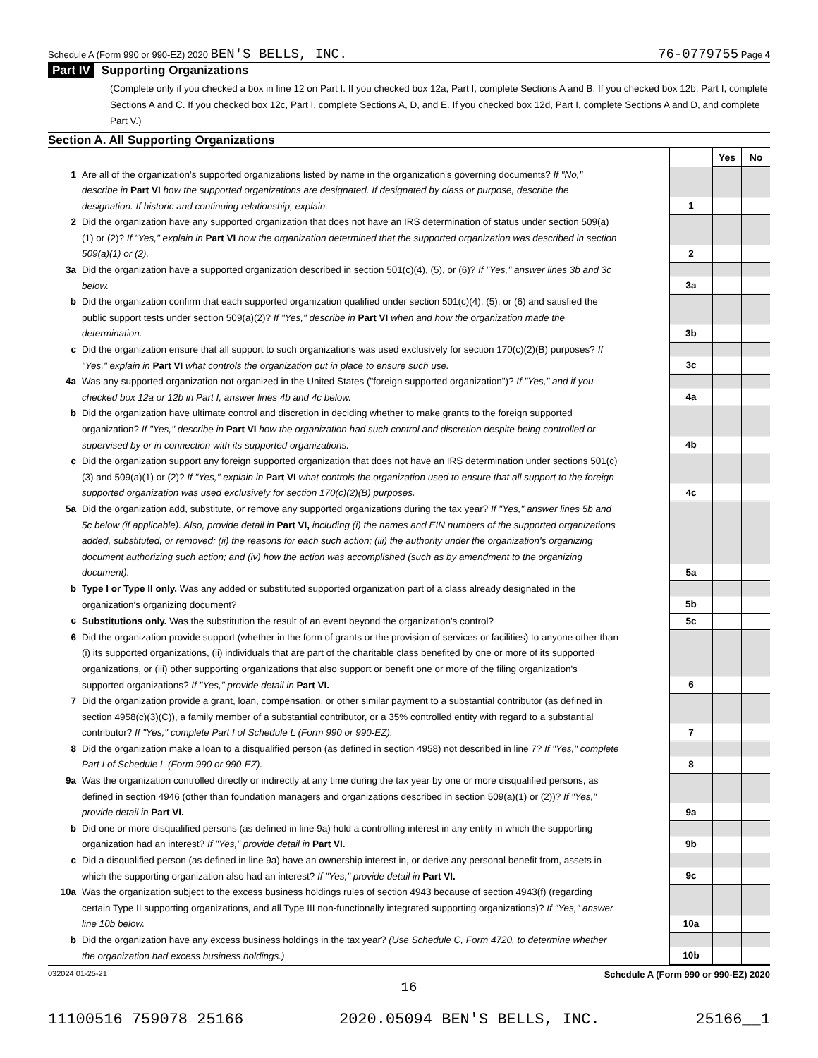Schedule A (Form 990 or 990-EZ) 2020 BEN'S BELLS, INC. 76-0779755 Page 4
Part IV Supporting Organizations
(Complete only if you checked a box in line 12 on Part I. If you checked box 12a, Part I, complete Sections A and B. If you checked box 12b, Part I, complete Sections A and C. If you checked box 12c, Part I, complete Sections A, D, and E. If you checked box 12d, Part I, complete Sections A and D, and complete Part V.)
Section A. All Supporting Organizations
| | | | Yes | No |
| 1 | Are all of the organization's supported organizations listed by name in the organization's governing documents? If "No," describe in Part VI how the supported organizations are designated. If designated by class or purpose, describe the designation. If historic and continuing relationship, explain. | 1 | | |
| 2 | Did the organization have any supported organization that does not have an IRS determination of status under section 509(a)(1) or (2)? If "Yes," explain in Part VI how the organization determined that the supported organization was described in section 509(a)(1) or (2). | 2 | | |
| 3a | Did the organization have a supported organization described in section 501(c)(4), (5), or (6)? If "Yes," answer lines 3b and 3c below. | 3a | | |
| b | Did the organization confirm that each supported organization qualified under section 501(c)(4), (5), or (6) and satisfied the public support tests under section 509(a)(2)? If "Yes," describe in Part VI when and how the organization made the determination. | 3b | | |
| c | Did the organization ensure that all support to such organizations was used exclusively for section 170(c)(2)(B) purposes? If "Yes," explain in Part VI what controls the organization put in place to ensure such use. | 3c | | |
| 4a | Was any supported organization not organized in the United States ("foreign supported organization")? If "Yes," and if you checked box 12a or 12b in Part I, answer lines 4b and 4c below. | 4a | | |
| b | Did the organization have ultimate control and discretion in deciding whether to make grants to the foreign supported organization? If "Yes," describe in Part VI how the organization had such control and discretion despite being controlled or supervised by or in connection with its supported organizations. | 4b | | |
| c | Did the organization support any foreign supported organization that does not have an IRS determination under sections 501(c)(3) and 509(a)(1) or (2)? If "Yes," explain in Part VI what controls the organization used to ensure that all support to the foreign supported organization was used exclusively for section 170(c)(2)(B) purposes. | 4c | | |
| 5a | Did the organization add, substitute, or remove any supported organizations during the tax year? If "Yes," answer lines 5b and 5c below (if applicable). Also, provide detail in Part VI, including (i) the names and EIN numbers of the supported organizations added, substituted, or removed; (ii) the reasons for each such action; (iii) the authority under the organization's organizing document authorizing such action; and (iv) how the action was accomplished (such as by amendment to the organizing document). | 5a | | |
| b | Type I or Type II only. Was any added or substituted supported organization part of a class already designated in the organization's organizing document? | 5b | | |
| c | Substitutions only. Was the substitution the result of an event beyond the organization's control? | 5c | | |
| 6 | Did the organization provide support (whether in the form of grants or the provision of services or facilities) to anyone other than (i) its supported organizations, (ii) individuals that are part of the charitable class benefited by one or more of its supported organizations, or (iii) other supporting organizations that also support or benefit one or more of the filing organization's supported organizations? If "Yes," provide detail in Part VI. | 6 | | |
| 7 | Did the organization provide a grant, loan, compensation, or other similar payment to a substantial contributor (as defined in section 4958(c)(3)(C)), a family member of a substantial contributor, or a 35% controlled entity with regard to a substantial contributor? If "Yes," complete Part I of Schedule L (Form 990 or 990-EZ). | 7 | | |
| 8 | Did the organization make a loan to a disqualified person (as defined in section 4958) not described in line 7? If "Yes," complete Part I of Schedule L (Form 990 or 990-EZ). | 8 | | |
| 9a | Was the organization controlled directly or indirectly at any time during the tax year by one or more disqualified persons, as defined in section 4946 (other than foundation managers and organizations described in section 509(a)(1) or (2))? If "Yes," provide detail in Part VI. | 9a | | |
| b | Did one or more disqualified persons (as defined in line 9a) hold a controlling interest in any entity in which the supporting organization had an interest? If "Yes," provide detail in Part VI. | 9b | | |
| c | Did a disqualified person (as defined in line 9a) have an ownership interest in, or derive any personal benefit from, assets in which the supporting organization also had an interest? If "Yes," provide detail in Part VI. | 9c | | |
| 10a | Was the organization subject to the excess business holdings rules of section 4943 because of section 4943(f) (regarding certain Type II supporting organizations, and all Type III non-functionally integrated supporting organizations)? If "Yes," answer line 10b below. | 10a | | |
| b | Did the organization have any excess business holdings in the tax year? (Use Schedule C, Form 4720, to determine whether the organization had excess business holdings.) | 10b | | |
032024 01-25-21 Schedule A (Form 990 or 990-EZ) 2020
16
11100516 759078 25166 2020.05094 BEN'S BELLS, INC. 25166__1